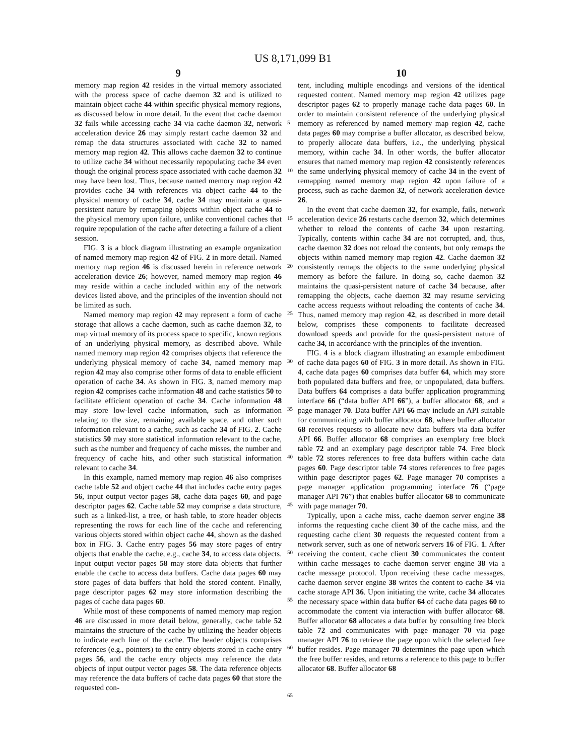US 8,171,099 B1
9
memory map region 42 resides in the virtual memory associated with the process space of cache daemon 32 and is utilized to maintain object cache 44 within specific physical memory regions, as discussed below in more detail. In the event that cache daemon 32 fails while accessing cache 34 via cache daemon 32, network acceleration device 26 may simply restart cache daemon 32 and remap the data structures associated with cache 32 to named memory map region 42. This allows cache daemon 32 to continue to utilize cache 34 without necessarily repopulating cache 34 even though the original process space associated with cache daemon 32 may have been lost. Thus, because named memory map region 42 provides cache 34 with references via object cache 44 to the physical memory of cache 34, cache 34 may maintain a quasi-persistent nature by remapping objects within object cache 44 to the physical memory upon failure, unlike conventional caches that require repopulation of the cache after detecting a failure of a client session.
FIG. 3 is a block diagram illustrating an example organization of named memory map region 42 of FIG. 2 in more detail. Named memory map region 46 is discussed herein in reference network acceleration device 26; however, named memory map region 46 may reside within a cache included within any of the network devices listed above, and the principles of the invention should not be limited as such.
Named memory map region 42 may represent a form of cache storage that allows a cache daemon, such as cache daemon 32, to map virtual memory of its process space to specific, known regions of an underlying physical memory, as described above. While named memory map region 42 comprises objects that reference the underlying physical memory of cache 34, named memory map region 42 may also comprise other forms of data to enable efficient operation of cache 34. As shown in FIG. 3, named memory map region 42 comprises cache information 48 and cache statistics 50 to facilitate efficient operation of cache 34. Cache information 48 may store low-level cache information, such as information relating to the size, remaining available space, and other such information relevant to a cache, such as cache 34 of FIG. 2. Cache statistics 50 may store statistical information relevant to the cache, such as the number and frequency of cache misses, the number and frequency of cache hits, and other such statistical information relevant to cache 34.
In this example, named memory map region 46 also comprises cache table 52 and object cache 44 that includes cache entry pages 56, input output vector pages 58, cache data pages 60, and page descriptor pages 62. Cache table 52 may comprise a data structure, such as a linked-list, a tree, or hash table, to store header objects representing the rows for each line of the cache and referencing various objects stored within object cache 44, shown as the dashed box in FIG. 3. Cache entry pages 56 may store pages of entry objects that enable the cache, e.g., cache 34, to access data objects. Input output vector pages 58 may store data objects that further enable the cache to access data buffers. Cache data pages 60 may store pages of data buffers that hold the stored content. Finally, page descriptor pages 62 may store information describing the pages of cache data pages 60.
While most of these components of named memory map region 46 are discussed in more detail below, generally, cache table 52 maintains the structure of the cache by utilizing the header objects to indicate each line of the cache. The header objects comprises references (e.g., pointers) to the entry objects stored in cache entry pages 56, and the cache entry objects may reference the data objects of input output vector pages 58. The data reference objects may reference the data buffers of cache data pages 60 that store the requested con-
10
tent, including multiple encodings and versions of the identical requested content. Named memory map region 42 utilizes page descriptor pages 62 to properly manage cache data pages 60. In order to maintain consistent reference of the underlying physical memory as referenced by named memory map region 42, cache data pages 60 may comprise a buffer allocator, as described below, to properly allocate data buffers, i.e., the underlying physical memory, within cache 34. In other words, the buffer allocator ensures that named memory map region 42 consistently references the same underlying physical memory of cache 34 in the event of remapping named memory map region 42 upon failure of a process, such as cache daemon 32, of network acceleration device 26.
In the event that cache daemon 32, for example, fails, network acceleration device 26 restarts cache daemon 32, which determines whether to reload the contents of cache 34 upon restarting. Typically, contents within cache 34 are not corrupted, and, thus, cache daemon 32 does not reload the contents, but only remaps the objects within named memory map region 42. Cache daemon 32 consistently remaps the objects to the same underlying physical memory as before the failure. In doing so, cache daemon 32 maintains the quasi-persistent nature of cache 34 because, after remapping the objects, cache daemon 32 may resume servicing cache access requests without reloading the contents of cache 34. Thus, named memory map region 42, as described in more detail below, comprises these components to facilitate decreased download speeds and provide for the quasi-persistent nature of cache 34, in accordance with the principles of the invention.
FIG. 4 is a block diagram illustrating an example embodiment of cache data pages 60 of FIG. 3 in more detail. As shown in FIG. 4, cache data pages 60 comprises data buffer 64, which may store both populated data buffers and free, or unpopulated, data buffers. Data buffers 64 comprises a data buffer application programming interface 66 (“data buffer API 66”), a buffer allocator 68, and a page manager 70. Data buffer API 66 may include an API suitable for communicating with buffer allocator 68, where buffer allocator 68 receives requests to allocate new data buffers via data buffer API 66. Buffer allocator 68 comprises an exemplary free block table 72 and an exemplary page descriptor table 74. Free block table 72 stores references to free data buffers within cache data pages 60. Page descriptor table 74 stores references to free pages within page descriptor pages 62. Page manager 70 comprises a page manager application programming interface 76 (“page manager API 76”) that enables buffer allocator 68 to communicate with page manager 70.
Typically, upon a cache miss, cache daemon server engine 38 informs the requesting cache client 30 of the cache miss, and the requesting cache client 30 requests the requested content from a network server, such as one of network servers 16 of FIG. 1. After receiving the content, cache client 30 communicates the content within cache messages to cache daemon server engine 38 via a cache message protocol. Upon receiving these cache messages, cache daemon server engine 38 writes the content to cache 34 via cache storage API 36. Upon initiating the write, cache 34 allocates the necessary space within data buffer 64 of cache data pages 60 to accommodate the content via interaction with buffer allocator 68. Buffer allocator 68 allocates a data buffer by consulting free block table 72 and communicates with page manager 70 via page manager API 76 to retrieve the page upon which the selected free buffer resides. Page manager 70 determines the page upon which the free buffer resides, and returns a reference to this page to buffer allocator 68. Buffer allocator 68
5
10
15
20
25
30
35
40
45
50
55
60
65